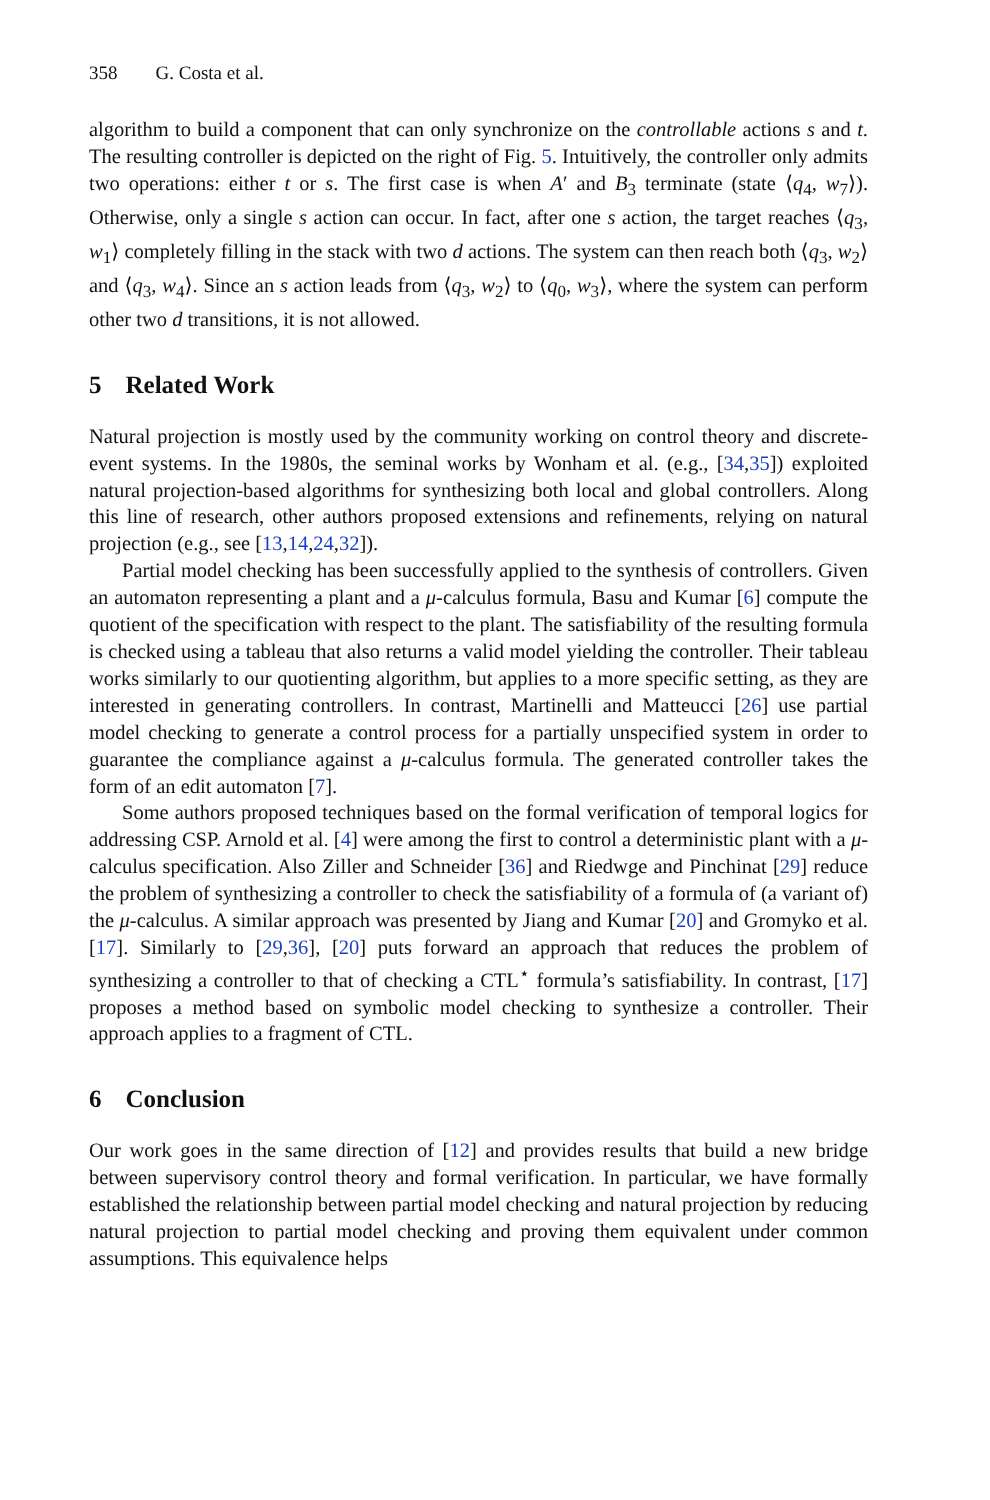358 G. Costa et al.
algorithm to build a component that can only synchronize on the controllable actions s and t. The resulting controller is depicted on the right of Fig. 5. Intuitively, the controller only admits two operations: either t or s. The first case is when A′ and B<sub>3</sub> terminate (state ⟨q<sub>4</sub>, w<sub>7</sub>⟩). Otherwise, only a single s action can occur. In fact, after one s action, the target reaches ⟨q<sub>3</sub>, w<sub>1</sub>⟩ completely filling in the stack with two d actions. The system can then reach both ⟨q<sub>3</sub>, w<sub>2</sub>⟩ and ⟨q<sub>3</sub>, w<sub>4</sub>⟩. Since an s action leads from ⟨q<sub>3</sub>, w<sub>2</sub>⟩ to ⟨q<sub>0</sub>, w<sub>3</sub>⟩, where the system can perform other two d transitions, it is not allowed.
5 Related Work
Natural projection is mostly used by the community working on control theory and discrete-event systems. In the 1980s, the seminal works by Wonham et al. (e.g., [34,35]) exploited natural projection-based algorithms for synthesizing both local and global controllers. Along this line of research, other authors proposed extensions and refinements, relying on natural projection (e.g., see [13,14,24,32]).
Partial model checking has been successfully applied to the synthesis of controllers. Given an automaton representing a plant and a μ-calculus formula, Basu and Kumar [6] compute the quotient of the specification with respect to the plant. The satisfiability of the resulting formula is checked using a tableau that also returns a valid model yielding the controller. Their tableau works similarly to our quotienting algorithm, but applies to a more specific setting, as they are interested in generating controllers. In contrast, Martinelli and Matteucci [26] use partial model checking to generate a control process for a partially unspecified system in order to guarantee the compliance against a μ-calculus formula. The generated controller takes the form of an edit automaton [7].
Some authors proposed techniques based on the formal verification of temporal logics for addressing CSP. Arnold et al. [4] were among the first to control a deterministic plant with a μ-calculus specification. Also Ziller and Schneider [36] and Riedwge and Pinchinat [29] reduce the problem of synthesizing a controller to check the satisfiability of a formula of (a variant of) the μ-calculus. A similar approach was presented by Jiang and Kumar [20] and Gromyko et al. [17]. Similarly to [29,36], [20] puts forward an approach that reduces the problem of synthesizing a controller to that of checking a CTL<sup>⋆</sup> formula’s satisfiability. In contrast, [17] proposes a method based on symbolic model checking to synthesize a controller. Their approach applies to a fragment of CTL.
6 Conclusion
Our work goes in the same direction of [12] and provides results that build a new bridge between supervisory control theory and formal verification. In particular, we have formally established the relationship between partial model checking and natural projection by reducing natural projection to partial model checking and proving them equivalent under common assumptions. This equivalence helps